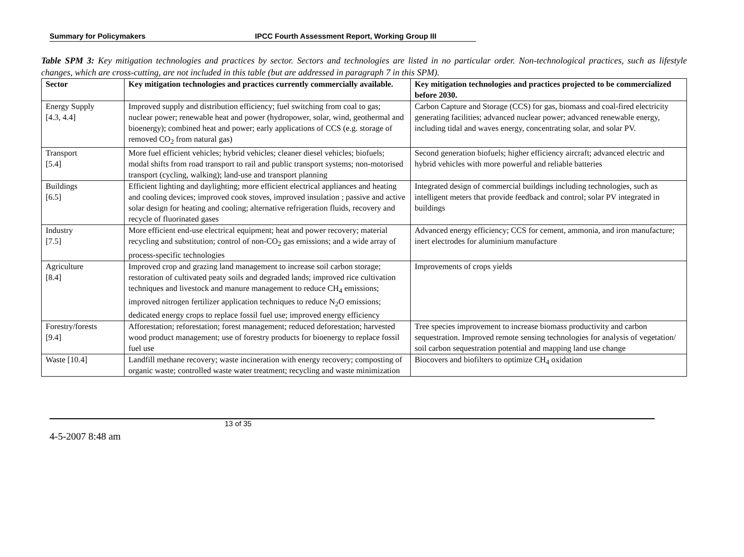Summary for Policymakers IPCC Fourth Assessment Report, Working Group III
Table SPM 3: Key mitigation technologies and practices by sector. Sectors and technologies are listed in no particular order. Non-technological practices, such as lifestyle changes, which are cross-cutting, are not included in this table (but are addressed in paragraph 7 in this SPM).
| Sector | Key mitigation technologies and practices currently commercially available. | Key mitigation technologies and practices projected to be commercialized before 2030. |
| --- | --- | --- |
| Energy Supply [4.3, 4.4] | Improved supply and distribution efficiency; fuel switching from coal to gas; nuclear power; renewable heat and power (hydropower, solar, wind, geothermal and bioenergy); combined heat and power; early applications of CCS (e.g. storage of removed CO<sub>2</sub> from natural gas) | Carbon Capture and Storage (CCS) for gas, biomass and coal-fired electricity generating facilities; advanced nuclear power; advanced renewable energy, including tidal and waves energy, concentrating solar, and solar PV. |
| Transport [5.4] | More fuel efficient vehicles; hybrid vehicles; cleaner diesel vehicles; biofuels; modal shifts from road transport to rail and public transport systems; non-motorised transport (cycling, walking); land-use and transport planning | Second generation biofuels; higher efficiency aircraft; advanced electric and hybrid vehicles with more powerful and reliable batteries |
| Buildings [6.5] | Efficient lighting and daylighting; more efficient electrical appliances and heating and cooling devices; improved cook stoves, improved insulation ; passive and active solar design for heating and cooling; alternative refrigeration fluids, recovery and recycle of fluorinated gases | Integrated design of commercial buildings including technologies, such as intelligent meters that provide feedback and control; solar PV integrated in buildings |
| Industry [7.5] | More efficient end-use electrical equipment; heat and power recovery; material recycling and substitution; control of non-CO<sub>2</sub> gas emissions; and a wide array of process-specific technologies | Advanced energy efficiency; CCS for cement, ammonia, and iron manufacture; inert electrodes for aluminium manufacture |
| Agriculture [8.4] | Improved crop and grazing land management to increase soil carbon storage; restoration of cultivated peaty soils and degraded lands; improved rice cultivation techniques and livestock and manure management to reduce CH<sub>4</sub> emissions; improved nitrogen fertilizer application techniques to reduce N<sub>2</sub>O emissions; dedicated energy crops to replace fossil fuel use; improved energy efficiency | Improvements of crops yields |
| Forestry/forests [9.4] | Afforestation; reforestation; forest management; reduced deforestation; harvested wood product management; use of forestry products for bioenergy to replace fossil fuel use | Tree species improvement to increase biomass productivity and carbon sequestration. Improved remote sensing technologies for analysis of vegetation/ soil carbon sequestration potential and mapping land use change |
| Waste [10.4] | Landfill methane recovery; waste incineration with energy recovery; composting of organic waste; controlled waste water treatment; recycling and waste minimization | Biocovers and biofilters to optimize CH<sub>4</sub> oxidation |
13 of 35
4-5-2007 8:48 am